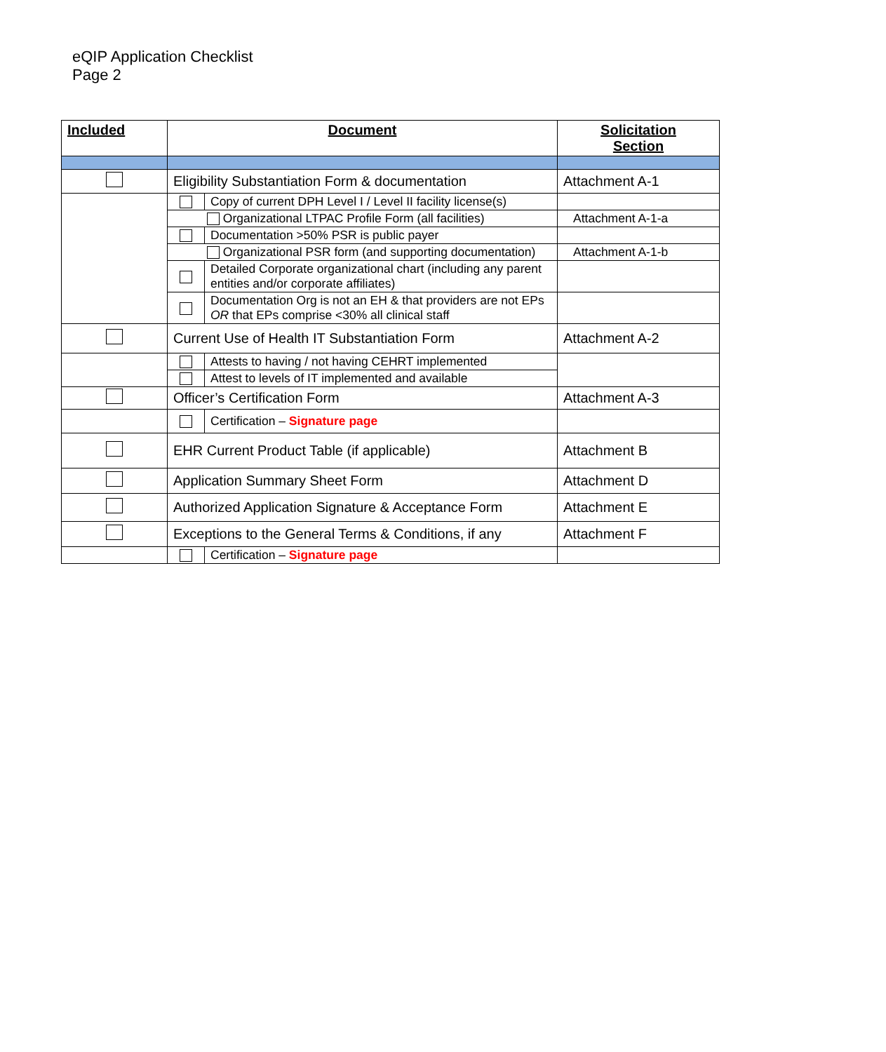eQIP Application Checklist
Page 2
| Included | Document | | Solicitation Section |
| --- | --- | --- | --- |
| | Eligibility Substantiation Form & documentation | | Attachment A-1 |
| | | Copy of current DPH Level I / Level II facility license(s) | |
| | Organizational LTPAC Profile Form (all facilities) | | Attachment A-1-a |
| | | Documentation >50% PSR is public payer | |
| | Organizational PSR form (and supporting documentation) | | Attachment A-1-b |
| | | Detailed Corporate organizational chart (including any parent entities and/or corporate affiliates) | |
| | | Documentation Org is not an EH & that providers are not EPs OR that EPs comprise <30% all clinical staff | |
| | Current Use of Health IT Substantiation Form | | Attachment A-2 |
| | | Attests to having / not having CEHRT implemented | |
| | | Attest to levels of IT implemented and available | |
| | Officer’s Certification Form | | Attachment A-3 |
| | | Certification – Signature page | |
| | EHR Current Product Table (if applicable) | | Attachment B |
| | Application Summary Sheet Form | | Attachment D |
| | Authorized Application Signature & Acceptance Form | | Attachment E |
| | Exceptions to the General Terms & Conditions, if any | | Attachment F |
| | | Certification – Signature page | |